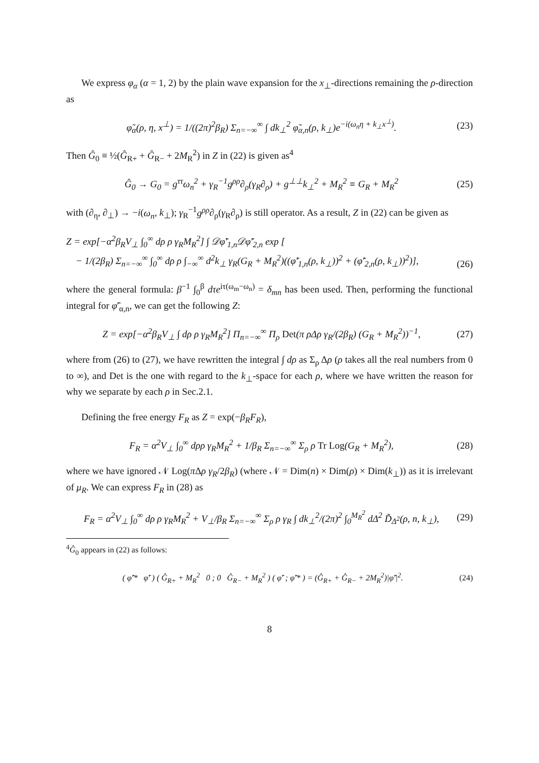We express φ<sub>α</sub> (α = 1, 2) by the plain wave expansion for the x<sub>⊥</sub>-directions remaining the ρ-direction as
φ̃<sub>α</sub>(ρ, η, x<sup>⊥</sup>) = 1/((2π)<sup>2</sup>β<sub>R</sub>) Σ<sub>n=−∞</sub><sup>∞</sup> ∫ dk<sub>⊥</sub><sup>2</sup> φ̃<sub>α,n</sub>(ρ, k<sub>⊥</sub>)e<sup>−i(ω<sub>n</sub>η + k<sub>⊥</sub>x<sup>⊥</sup>)</sup>. (23)
Then Ĝ<sub>0</sub> ≡ ½(Ĝ<sub>R+</sub> + Ĝ<sub>R−</sub> + 2M<sub>R</sub><sup>2</sup>) in Z in (22) is given as<sup>4</sup>
Ĝ<sub>0</sub> → G<sub>0</sub> = g<sup>ττ</sup>ω<sub>n</sub><sup>2</sup> + γ<sub>R</sub><sup>−1</sup>g<sup>ρρ</sup>∂<sub>ρ</sub>(γ<sub>R</sub>∂<sub>ρ</sub>) + g<sup>⊥⊥</sup>k<sub>⊥</sub><sup>2</sup> + M<sub>R</sub><sup>2</sup> ≡ G<sub>R</sub> + M<sub>R</sub><sup>2</sup> (25)
with (∂<sub>η</sub>, ∂<sub>⊥</sub>) → −i(ω<sub>n</sub>, k<sub>⊥</sub>); γ<sub>R</sub><sup>−1</sup>g<sup>ρρ</sup>∂<sub>ρ</sub>(γ<sub>R</sub>∂<sub>ρ</sub>) is still operator. As a result, Z in (22) can be given as
Z = exp[−α<sup>2</sup>β<sub>R</sub>V<sub>⊥</sub> ∫<sub>0</sub><sup>∞</sup> dρ ρ γ<sub>R</sub>M<sub>R</sub><sup>2</sup>] ∫ 𝒟φ̃′<sub>1,n</sub>𝒟φ̃′<sub>2,n</sub> exp [
− 1/(2β<sub>R</sub>) Σ<sub>n=−∞</sub><sup>∞</sup> ∫<sub>0</sub><sup>∞</sup> dρ ρ ∫<sub>−∞</sub><sup>∞</sup> d<sup>2</sup>k<sub>⊥</sub> γ<sub>R</sub>(G<sub>R</sub> + M<sub>R</sub><sup>2</sup>)((φ̃′<sub>1,n</sub>(ρ, k<sub>⊥</sub>))<sup>2</sup> + (φ̃′<sub>2,n</sub>(ρ, k<sub>⊥</sub>))<sup>2</sup>)], (26)
where the general formula: β<sup>−1</sup> ∫<sub>0</sub><sup>β</sup> dτe<sup>iτ(ω<sub>m</sub>−ω<sub>n</sub>)</sup> = δ<sub>mn</sub> has been used. Then, performing the functional integral for φ̃′<sub>α,n</sub>, we can get the following Z:
Z = exp[−α<sup>2</sup>β<sub>R</sub>V<sub>⊥</sub> ∫ dρ ρ γ<sub>R</sub>M<sub>R</sub><sup>2</sup>] Π<sub>n=−∞</sub><sup>∞</sup> Π<sub>ρ</sub> Det(π ρΔρ γ<sub>R</sub>/(2β<sub>R</sub>) (G<sub>R</sub> + M<sub>R</sub><sup>2</sup>))<sup>−1</sup>, (27)
where from (26) to (27), we have rewritten the integral ∫ dρ as Σ<sub>ρ</sub> Δρ (ρ takes all the real numbers from 0 to ∞), and Det is the one with regard to the k<sub>⊥</sub>-space for each ρ, where we have written the reason for why we separate by each ρ in Sec.2.1.
Defining the free energy F<sub>R</sub> as Z = exp(−β<sub>R</sub>F<sub>R</sub>),
F<sub>R</sub> = α<sup>2</sup>V<sub>⊥</sub> ∫<sub>0</sub><sup>∞</sup> dρρ γ<sub>R</sub>M<sub>R</sub><sup>2</sup> + 1/β<sub>R</sub> Σ<sub>n=−∞</sub><sup>∞</sup> Σ<sub>ρ</sub> ρ Tr Log(G<sub>R</sub> + M<sub>R</sub><sup>2</sup>), (28)
where we have ignored 𝒩 Log(π Δρ γ<sub>R</sub>/2β<sub>R</sub>) (where 𝒩 = Dim(n) × Dim(ρ) × Dim(k<sub>⊥</sub>)) as it is irrelevant of μ<sub>R</sub>. We can express F<sub>R</sub> in (28) as
F<sub>R</sub> = α<sup>2</sup>V<sub>⊥</sub> ∫<sub>0</sub><sup>∞</sup> dρ ρ γ<sub>R</sub>M<sub>R</sub><sup>2</sup> + V<sub>⊥</sub>/β<sub>R</sub> Σ<sub>n=−∞</sub><sup>∞</sup> Σ<sub>ρ</sub> ρ γ<sub>R</sub> ∫ dk<sub>⊥</sub><sup>2</sup>/(2π)<sup>2</sup> ∫<sub>0</sub><sup>M<sub>R</sub><sup>2</sup></sup> dΔ<sup>2</sup> D̃<sub>Δ<sup>2</sup></sub>(ρ, n, k<sub>⊥</sub>), (29)
<sup>4</sup> Ĝ<sub>0</sub> appears in (22) as follows:
( φ̃′* φ̃′ ) ( Ĝ<sub>R+</sub> + M<sub>R</sub><sup>2</sup> 0 ; 0 Ĝ<sub>R−</sub> + M<sub>R</sub><sup>2</sup> ) ( φ̃′ ; φ̃′* ) = (Ĝ<sub>R+</sub> + Ĝ<sub>R−</sub> + 2M<sub>R</sub><sup>2</sup>)|φ̃′|<sup>2</sup>. (24)
8